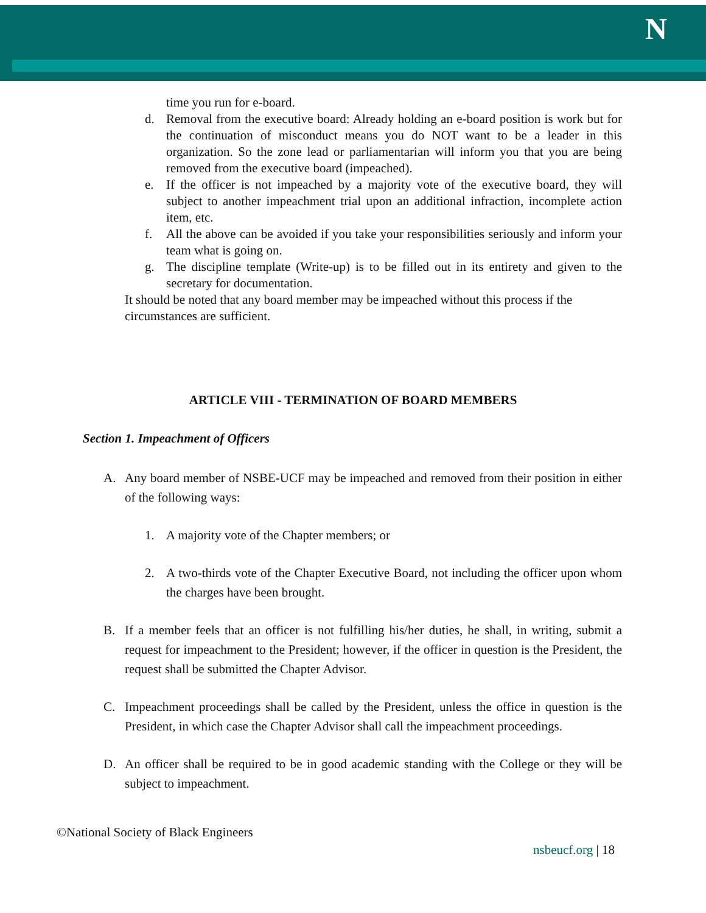N
time you run for e-board.
d. Removal from the executive board: Already holding an e-board position is work but for the continuation of misconduct means you do NOT want to be a leader in this organization. So the zone lead or parliamentarian will inform you that you are being removed from the executive board (impeached).
e. If the officer is not impeached by a majority vote of the executive board, they will subject to another impeachment trial upon an additional infraction, incomplete action item, etc.
f. All the above can be avoided if you take your responsibilities seriously and inform your team what is going on.
g. The discipline template (Write-up) is to be filled out in its entirety and given to the secretary for documentation.
It should be noted that any board member may be impeached without this process if the circumstances are sufficient.
ARTICLE VIII - TERMINATION OF BOARD MEMBERS
Section 1. Impeachment of Officers
A. Any board member of NSBE-UCF may be impeached and removed from their position in either of the following ways:
1. A majority vote of the Chapter members; or
2. A two-thirds vote of the Chapter Executive Board, not including the officer upon whom the charges have been brought.
B. If a member feels that an officer is not fulfilling his/her duties, he shall, in writing, submit a request for impeachment to the President; however, if the officer in question is the President, the request shall be submitted the Chapter Advisor.
C. Impeachment proceedings shall be called by the President, unless the office in question is the President, in which case the Chapter Advisor shall call the impeachment proceedings.
D. An officer shall be required to be in good academic standing with the College or they will be subject to impeachment.
©National Society of Black Engineers
nsbeucf.org | 18